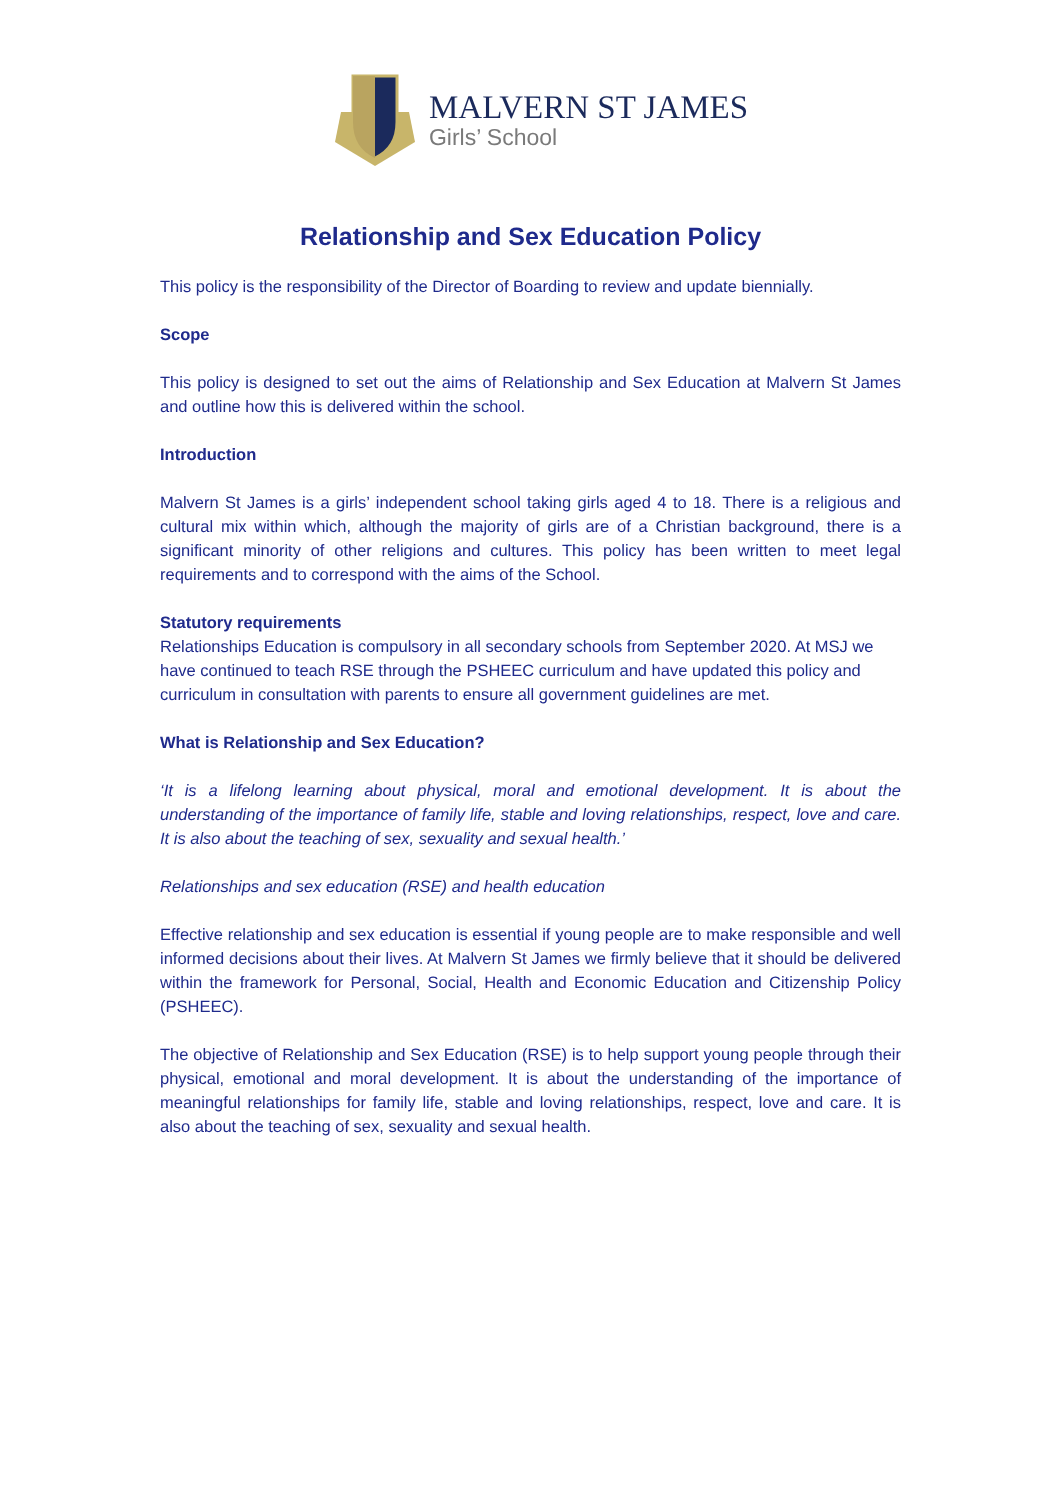MALVERN ST JAMES
Girls’ School
Relationship and Sex Education Policy
This policy is the responsibility of the Director of Boarding to review and update biennially.
Scope
This policy is designed to set out the aims of Relationship and Sex Education at Malvern St James and outline how this is delivered within the school.
Introduction
Malvern St James is a girls’ independent school taking girls aged 4 to 18. There is a religious and cultural mix within which, although the majority of girls are of a Christian background, there is a significant minority of other religions and cultures. This policy has been written to meet legal requirements and to correspond with the aims of the School.
Statutory requirements
Relationships Education is compulsory in all secondary schools from September 2020. At MSJ we have continued to teach RSE through the PSHEEC curriculum and have updated this policy and curriculum in consultation with parents to ensure all government guidelines are met.
What is Relationship and Sex Education?
‘It is a lifelong learning about physical, moral and emotional development. It is about the understanding of the importance of family life, stable and loving relationships, respect, love and care. It is also about the teaching of sex, sexuality and sexual health.’
Relationships and sex education (RSE) and health education
Effective relationship and sex education is essential if young people are to make responsible and well informed decisions about their lives. At Malvern St James we firmly believe that it should be delivered within the framework for Personal, Social, Health and Economic Education and Citizenship Policy (PSHEEC).
The objective of Relationship and Sex Education (RSE) is to help support young people through their physical, emotional and moral development. It is about the understanding of the importance of meaningful relationships for family life, stable and loving relationships, respect, love and care. It is also about the teaching of sex, sexuality and sexual health.